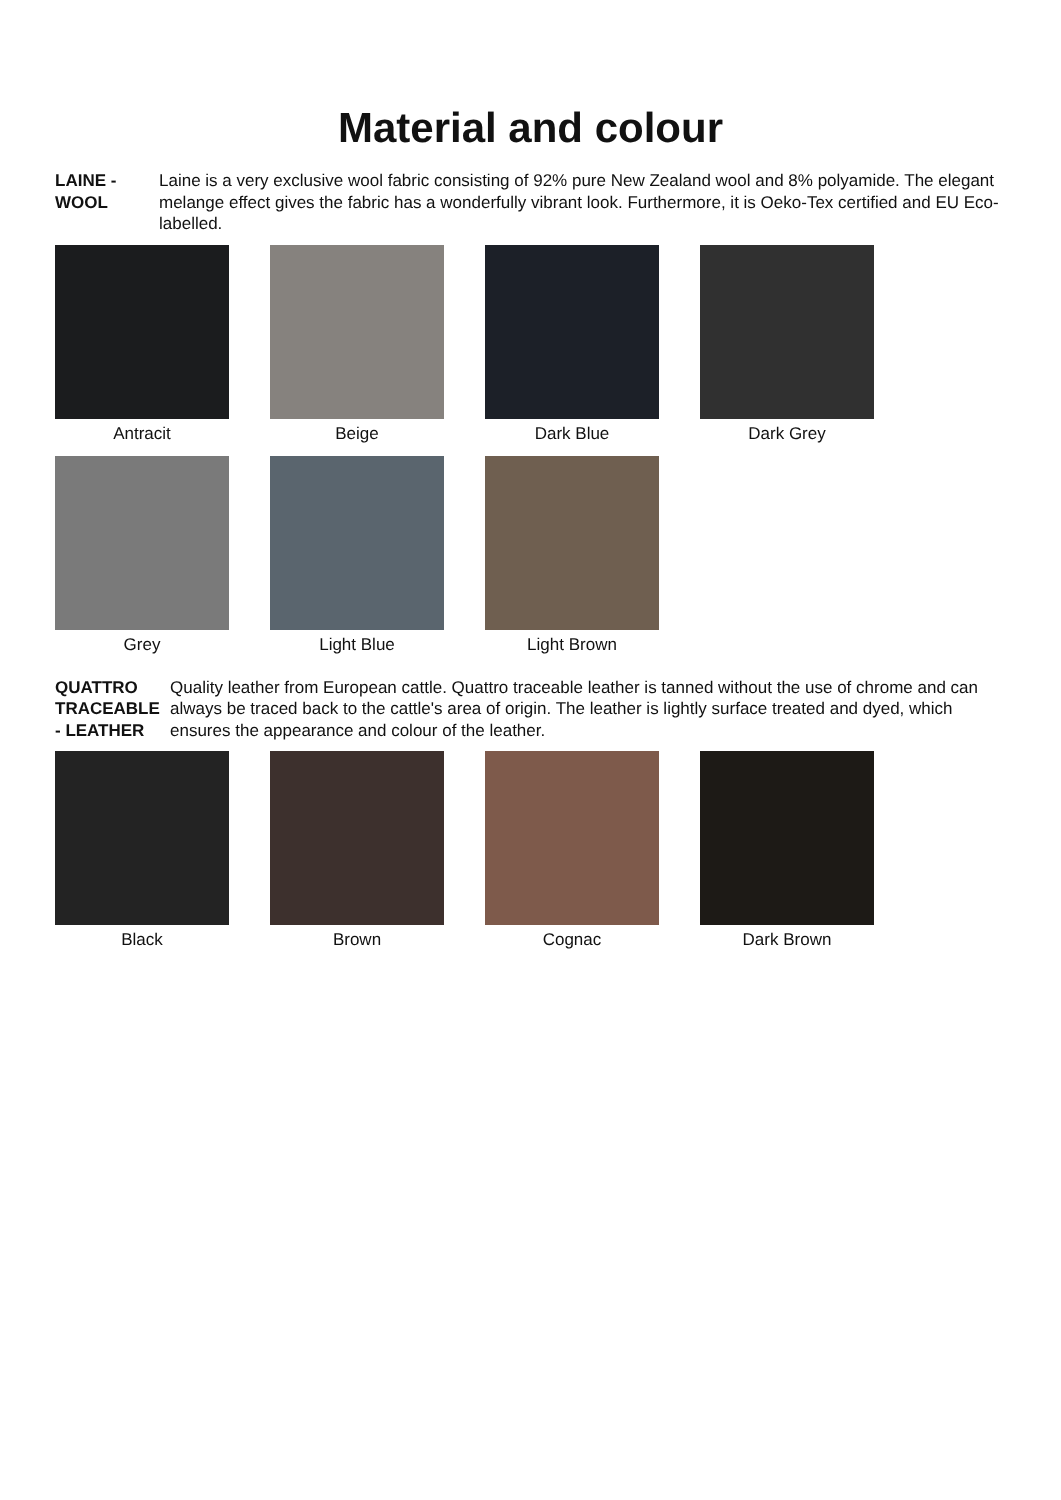Material and colour
LAINE -
WOOL
Laine is a very exclusive wool fabric consisting of 92% pure New Zealand wool and 8% polyamide. The elegant melange effect gives the fabric has a wonderfully vibrant look. Furthermore, it is Oeko-Tex certified and EU Eco-labelled.
Antracit Beige Dark Blue Dark Grey
Grey Light Blue Light Brown
QUATTRO
TRACEABLE
- LEATHER
Quality leather from European cattle. Quattro traceable leather is tanned without the use of chrome and can always be traced back to the cattle's area of origin. The leather is lightly surface treated and dyed, which ensures the appearance and colour of the leather.
Black Brown Cognac Dark Brown